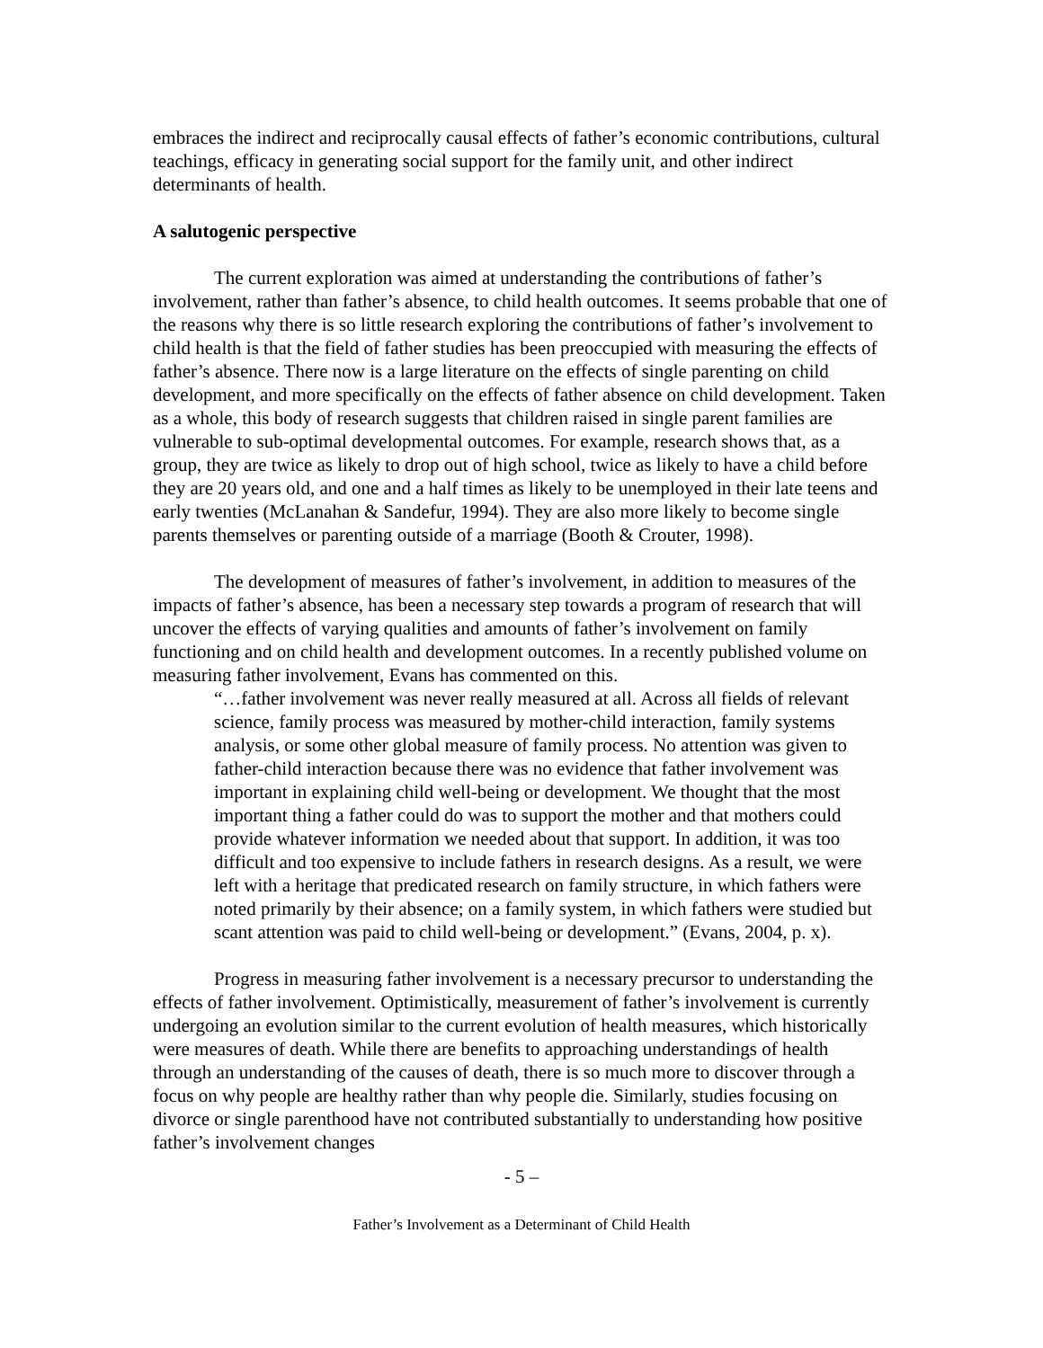embraces the indirect and reciprocally causal effects of father’s economic contributions, cultural teachings, efficacy in generating social support for the family unit, and other indirect determinants of health.
A salutogenic perspective
The current exploration was aimed at understanding the contributions of father’s involvement, rather than father’s absence, to child health outcomes. It seems probable that one of the reasons why there is so little research exploring the contributions of father’s involvement to child health is that the field of father studies has been preoccupied with measuring the effects of father’s absence. There now is a large literature on the effects of single parenting on child development, and more specifically on the effects of father absence on child development. Taken as a whole, this body of research suggests that children raised in single parent families are vulnerable to sub-optimal developmental outcomes. For example, research shows that, as a group, they are twice as likely to drop out of high school, twice as likely to have a child before they are 20 years old, and one and a half times as likely to be unemployed in their late teens and early twenties (McLanahan & Sandefur, 1994). They are also more likely to become single parents themselves or parenting outside of a marriage (Booth & Crouter, 1998).
The development of measures of father’s involvement, in addition to measures of the impacts of father’s absence, has been a necessary step towards a program of research that will uncover the effects of varying qualities and amounts of father’s involvement on family functioning and on child health and development outcomes. In a recently published volume on measuring father involvement, Evans has commented on this.
“…father involvement was never really measured at all. Across all fields of relevant science, family process was measured by mother-child interaction, family systems analysis, or some other global measure of family process. No attention was given to father-child interaction because there was no evidence that father involvement was important in explaining child well-being or development. We thought that the most important thing a father could do was to support the mother and that mothers could provide whatever information we needed about that support. In addition, it was too difficult and too expensive to include fathers in research designs. As a result, we were left with a heritage that predicated research on family structure, in which fathers were noted primarily by their absence; on a family system, in which fathers were studied but scant attention was paid to child well-being or development.” (Evans, 2004, p. x).
Progress in measuring father involvement is a necessary precursor to understanding the effects of father involvement. Optimistically, measurement of father’s involvement is currently undergoing an evolution similar to the current evolution of health measures, which historically were measures of death. While there are benefits to approaching understandings of health through an understanding of the causes of death, there is so much more to discover through a focus on why people are healthy rather than why people die. Similarly, studies focusing on divorce or single parenthood have not contributed substantially to understanding how positive father’s involvement changes
- 5 –
Father’s Involvement as a Determinant of Child Health